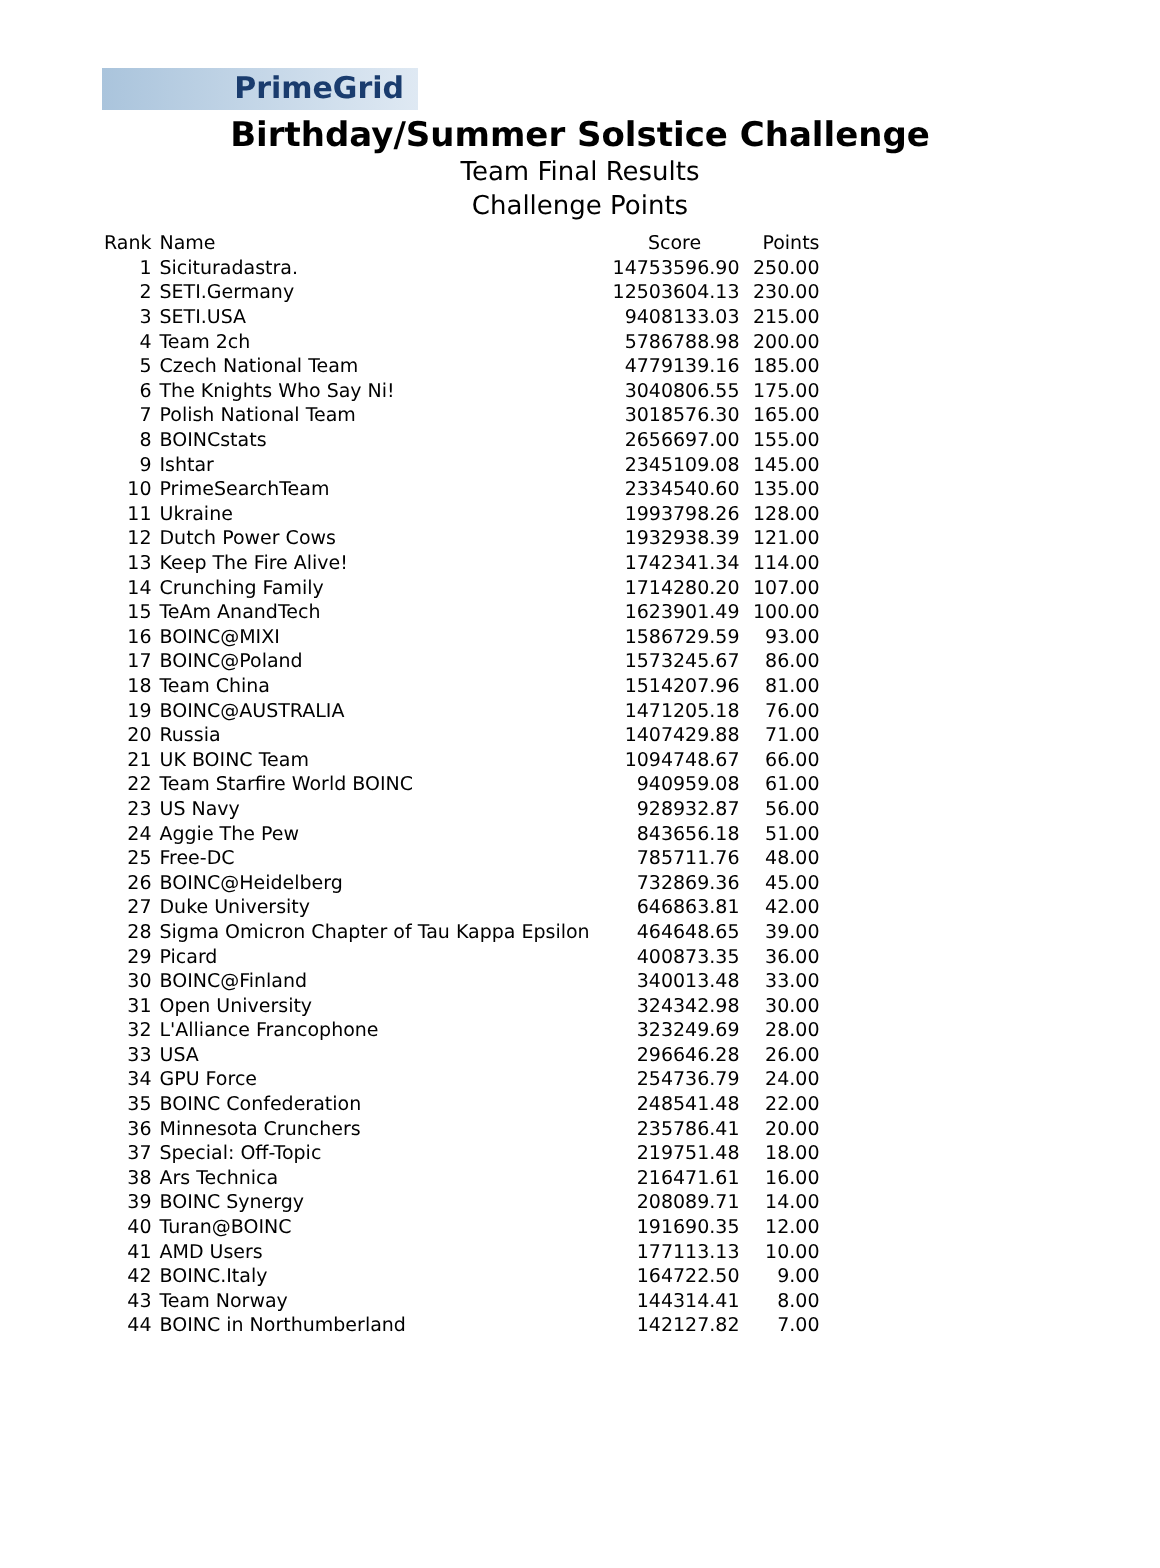PrimeGrid
Birthday/Summer Solstice Challenge
Team Final Results
Challenge Points
| Rank | Name | Score | Points |
| --- | --- | --- | --- |
| 1 | Sicituradastra. | 14753596.90 | 250.00 |
| 2 | SETI.Germany | 12503604.13 | 230.00 |
| 3 | SETI.USA | 9408133.03 | 215.00 |
| 4 | Team 2ch | 5786788.98 | 200.00 |
| 5 | Czech National Team | 4779139.16 | 185.00 |
| 6 | The Knights Who Say Ni! | 3040806.55 | 175.00 |
| 7 | Polish National Team | 3018576.30 | 165.00 |
| 8 | BOINCstats | 2656697.00 | 155.00 |
| 9 | Ishtar | 2345109.08 | 145.00 |
| 10 | PrimeSearchTeam | 2334540.60 | 135.00 |
| 11 | Ukraine | 1993798.26 | 128.00 |
| 12 | Dutch Power Cows | 1932938.39 | 121.00 |
| 13 | Keep The Fire Alive! | 1742341.34 | 114.00 |
| 14 | Crunching Family | 1714280.20 | 107.00 |
| 15 | TeAm AnandTech | 1623901.49 | 100.00 |
| 16 | BOINC@MIXI | 1586729.59 | 93.00 |
| 17 | BOINC@Poland | 1573245.67 | 86.00 |
| 18 | Team China | 1514207.96 | 81.00 |
| 19 | BOINC@AUSTRALIA | 1471205.18 | 76.00 |
| 20 | Russia | 1407429.88 | 71.00 |
| 21 | UK BOINC Team | 1094748.67 | 66.00 |
| 22 | Team Starfire World BOINC | 940959.08 | 61.00 |
| 23 | US Navy | 928932.87 | 56.00 |
| 24 | Aggie The Pew | 843656.18 | 51.00 |
| 25 | Free-DC | 785711.76 | 48.00 |
| 26 | BOINC@Heidelberg | 732869.36 | 45.00 |
| 27 | Duke University | 646863.81 | 42.00 |
| 28 | Sigma Omicron Chapter of Tau Kappa Epsilon | 464648.65 | 39.00 |
| 29 | Picard | 400873.35 | 36.00 |
| 30 | BOINC@Finland | 340013.48 | 33.00 |
| 31 | Open University | 324342.98 | 30.00 |
| 32 | L'Alliance Francophone | 323249.69 | 28.00 |
| 33 | USA | 296646.28 | 26.00 |
| 34 | GPU Force | 254736.79 | 24.00 |
| 35 | BOINC Confederation | 248541.48 | 22.00 |
| 36 | Minnesota Crunchers | 235786.41 | 20.00 |
| 37 | Special: Off-Topic | 219751.48 | 18.00 |
| 38 | Ars Technica | 216471.61 | 16.00 |
| 39 | BOINC Synergy | 208089.71 | 14.00 |
| 40 | Turan@BOINC | 191690.35 | 12.00 |
| 41 | AMD Users | 177113.13 | 10.00 |
| 42 | BOINC.Italy | 164722.50 | 9.00 |
| 43 | Team Norway | 144314.41 | 8.00 |
| 44 | BOINC in Northumberland | 142127.82 | 7.00 |